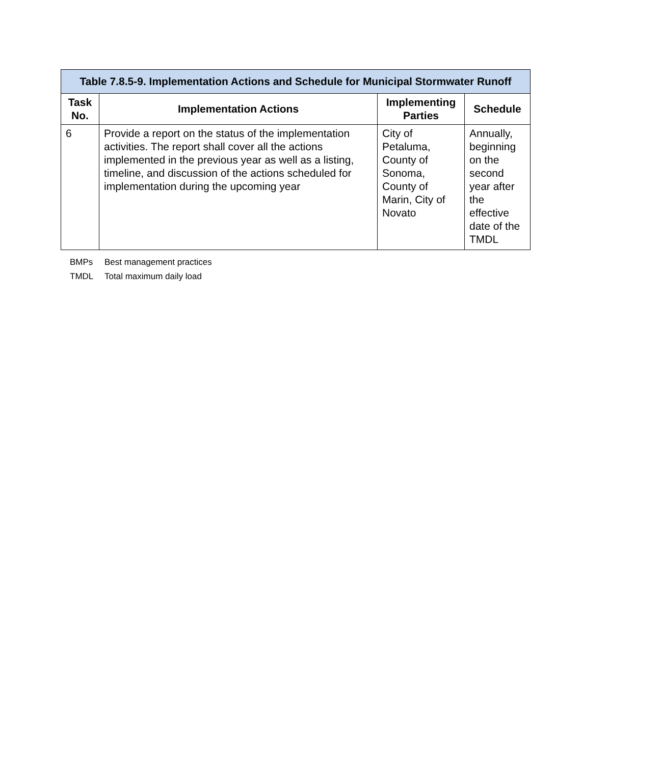| Table 7.8.5-9. Implementation Actions and Schedule for Municipal Stormwater Runoff | | | |
| --- | --- | --- | --- |
| Task No. | Implementation Actions | Implementing Parties | Schedule |
| 6 | Provide a report on the status of the implementation activities. The report shall cover all the actions implemented in the previous year as well as a listing, timeline, and discussion of the actions scheduled for implementation during the upcoming year | City of Petaluma, County of Sonoma, County of Marin, City of Novato | Annually, beginning on the second year after the effective date of the TMDL |
BMPs Best management practices
TMDL Total maximum daily load